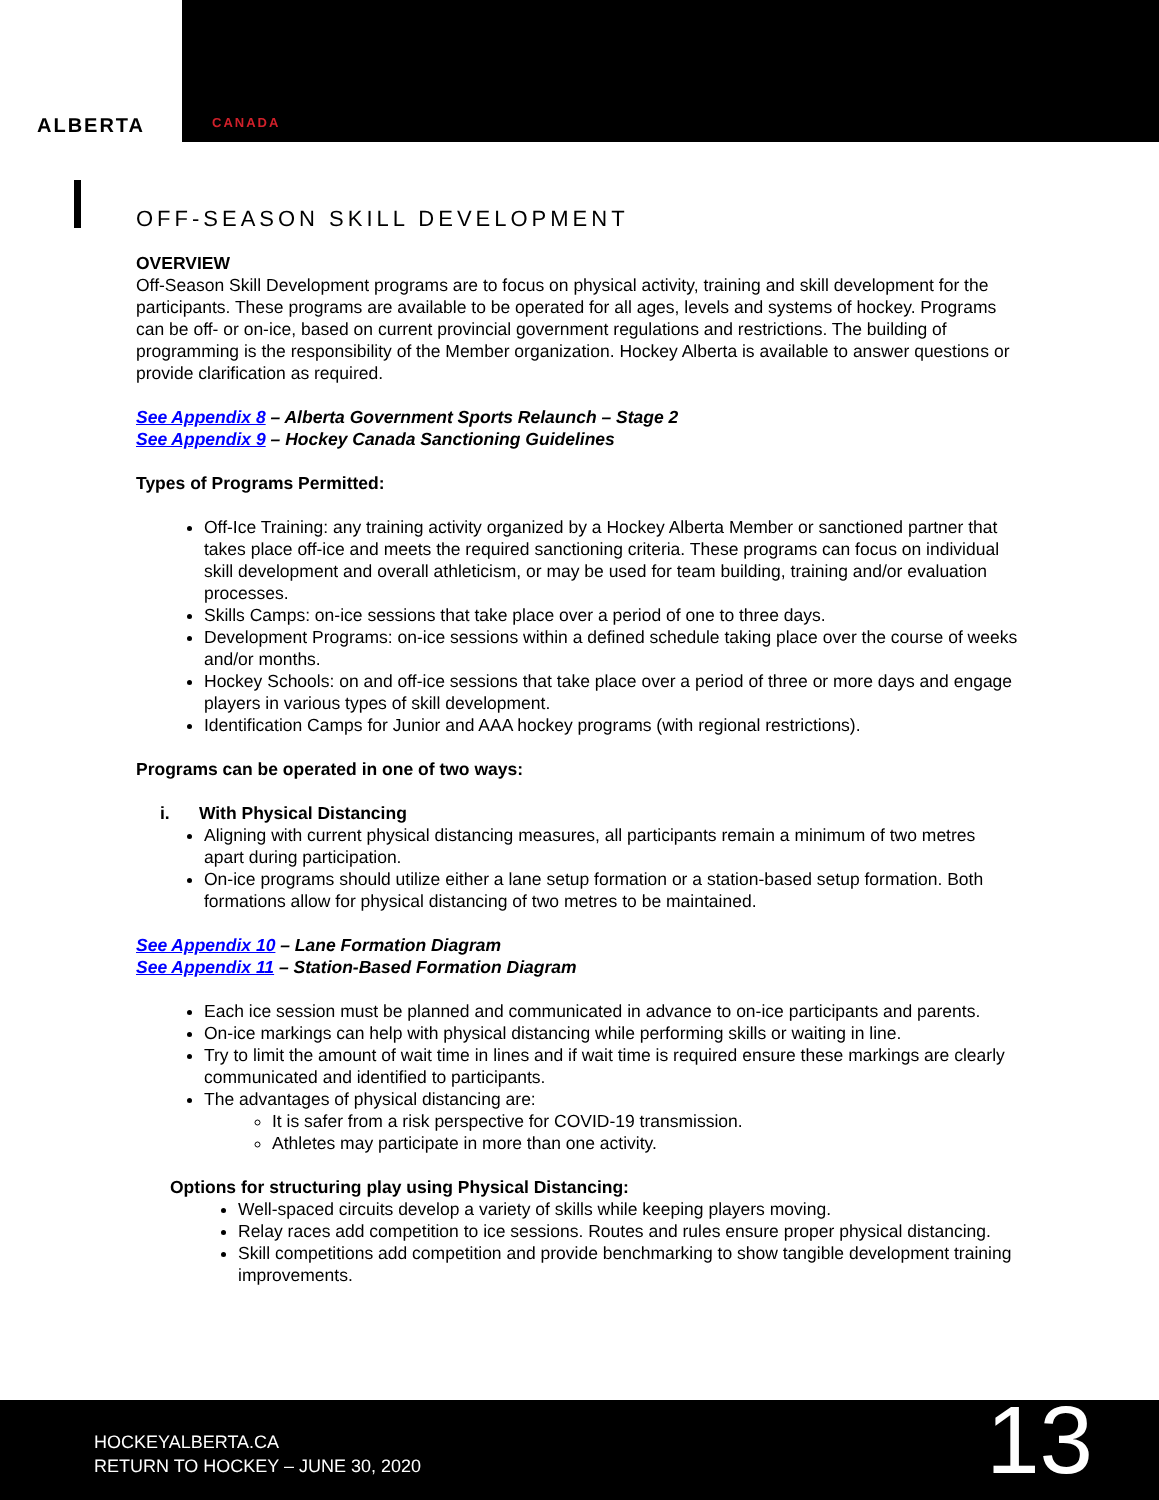ALBERTA
CANADA
OFF-SEASON SKILL DEVELOPMENT
OVERVIEW
Off-Season Skill Development programs are to focus on physical activity, training and skill development for the participants. These programs are available to be operated for all ages, levels and systems of hockey. Programs can be off- or on-ice, based on current provincial government regulations and restrictions. The building of programming is the responsibility of the Member organization. Hockey Alberta is available to answer questions or provide clarification as required.
See Appendix 8 – Alberta Government Sports Relaunch – Stage 2
See Appendix 9 – Hockey Canada Sanctioning Guidelines
Types of Programs Permitted:
Off-Ice Training: any training activity organized by a Hockey Alberta Member or sanctioned partner that takes place off-ice and meets the required sanctioning criteria. These programs can focus on individual skill development and overall athleticism, or may be used for team building, training and/or evaluation processes.
Skills Camps: on-ice sessions that take place over a period of one to three days.
Development Programs: on-ice sessions within a defined schedule taking place over the course of weeks and/or months.
Hockey Schools: on and off-ice sessions that take place over a period of three or more days and engage players in various types of skill development.
Identification Camps for Junior and AAA hockey programs (with regional restrictions).
Programs can be operated in one of two ways:
i. With Physical Distancing
Aligning with current physical distancing measures, all participants remain a minimum of two metres apart during participation.
On-ice programs should utilize either a lane setup formation or a station-based setup formation. Both formations allow for physical distancing of two metres to be maintained.
See Appendix 10 – Lane Formation Diagram
See Appendix 11 – Station-Based Formation Diagram
Each ice session must be planned and communicated in advance to on-ice participants and parents.
On-ice markings can help with physical distancing while performing skills or waiting in line.
Try to limit the amount of wait time in lines and if wait time is required ensure these markings are clearly communicated and identified to participants.
The advantages of physical distancing are:
It is safer from a risk perspective for COVID-19 transmission.
Athletes may participate in more than one activity.
Options for structuring play using Physical Distancing:
Well-spaced circuits develop a variety of skills while keeping players moving.
Relay races add competition to ice sessions. Routes and rules ensure proper physical distancing.
Skill competitions add competition and provide benchmarking to show tangible development training improvements.
HOCKEYALBERTA.CA
RETURN TO HOCKEY – JUNE 30, 2020
13